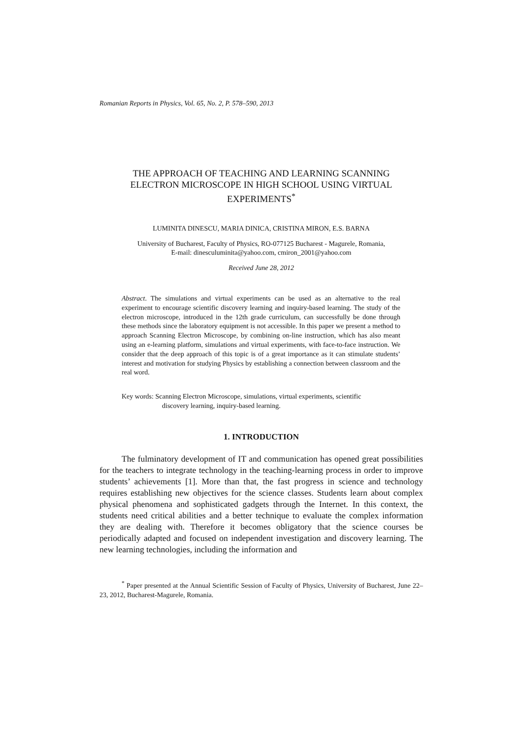Romanian Reports in Physics, Vol. 65, No. 2, P. 578–590, 2013
THE APPROACH OF TEACHING AND LEARNING SCANNING
ELECTRON MICROSCOPE IN HIGH SCHOOL USING VIRTUAL
EXPERIMENTS<sup>*</sup>
LUMINITA DINESCU, MARIA DINICA, CRISTINA MIRON, E.S. BARNA
University of Bucharest, Faculty of Physics, RO-077125 Bucharest - Magurele, Romania,
E-mail: dinesculuminita@yahoo.com, cmiron_2001@yahoo.com
Received June 28, 2012
Abstract. The simulations and virtual experiments can be used as an alternative to the real experiment to encourage scientific discovery learning and inquiry-based learning. The study of the electron microscope, introduced in the 12th grade curriculum, can successfully be done through these methods since the laboratory equipment is not accessible. In this paper we present a method to approach Scanning Electron Microscope, by combining on-line instruction, which has also meant using an e-learning platform, simulations and virtual experiments, with face-to-face instruction. We consider that the deep approach of this topic is of a great importance as it can stimulate students’ interest and motivation for studying Physics by establishing a connection between classroom and the real word.
Key words: Scanning Electron Microscope, simulations, virtual experiments, scientific
discovery learning, inquiry-based learning.
1. INTRODUCTION
The fulminatory development of IT and communication has opened great possibilities for the teachers to integrate technology in the teaching-learning process in order to improve students’ achievements [1]. More than that, the fast progress in science and technology requires establishing new objectives for the science classes. Students learn about complex physical phenomena and sophisticated gadgets through the Internet. In this context, the students need critical abilities and a better technique to evaluate the complex information they are dealing with. Therefore it becomes obligatory that the science courses be periodically adapted and focused on independent investigation and discovery learning. The new learning technologies, including the information and
<sup>*</sup> Paper presented at the Annual Scientific Session of Faculty of Physics, University of Bucharest, June 22–23, 2012, Bucharest-Magurele, Romania.